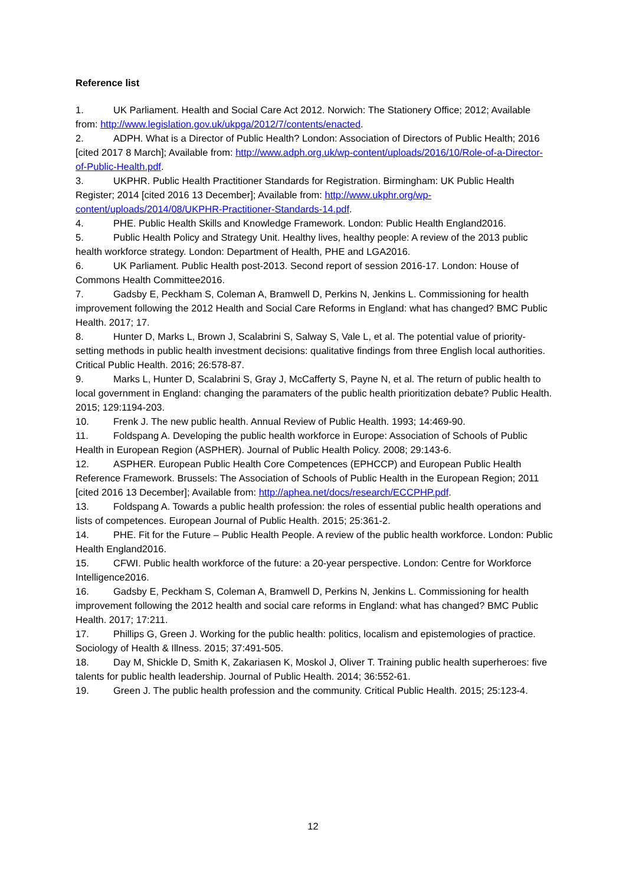Reference list
1. UK Parliament. Health and Social Care Act 2012. Norwich: The Stationery Office; 2012; Available from: http://www.legislation.gov.uk/ukpga/2012/7/contents/enacted.
2. ADPH. What is a Director of Public Health? London: Association of Directors of Public Health; 2016 [cited 2017 8 March]; Available from: http://www.adph.org.uk/wp-content/uploads/2016/10/Role-of-a-Director-of-Public-Health.pdf.
3. UKPHR. Public Health Practitioner Standards for Registration. Birmingham: UK Public Health Register; 2014 [cited 2016 13 December]; Available from: http://www.ukphr.org/wp-content/uploads/2014/08/UKPHR-Practitioner-Standards-14.pdf.
4. PHE. Public Health Skills and Knowledge Framework. London: Public Health England2016.
5. Public Health Policy and Strategy Unit. Healthy lives, healthy people: A review of the 2013 public health workforce strategy. London: Department of Health, PHE and LGA2016.
6. UK Parliament. Public Health post-2013. Second report of session 2016-17. London: House of Commons Health Committee2016.
7. Gadsby E, Peckham S, Coleman A, Bramwell D, Perkins N, Jenkins L. Commissioning for health improvement following the 2012 Health and Social Care Reforms in England: what has changed? BMC Public Health. 2017; 17.
8. Hunter D, Marks L, Brown J, Scalabrini S, Salway S, Vale L, et al. The potential value of priority-setting methods in public health investment decisions: qualitative findings from three English local authorities. Critical Public Health. 2016; 26:578-87.
9. Marks L, Hunter D, Scalabrini S, Gray J, McCafferty S, Payne N, et al. The return of public health to local government in England: changing the paramaters of the public health prioritization debate? Public Health. 2015; 129:1194-203.
10. Frenk J. The new public health. Annual Review of Public Health. 1993; 14:469-90.
11. Foldspang A. Developing the public health workforce in Europe: Association of Schools of Public Health in European Region (ASPHER). Journal of Public Health Policy. 2008; 29:143-6.
12. ASPHER. European Public Health Core Competences (EPHCCP) and European Public Health Reference Framework. Brussels: The Association of Schools of Public Health in the European Region; 2011 [cited 2016 13 December]; Available from: http://aphea.net/docs/research/ECCPHP.pdf.
13. Foldspang A. Towards a public health profession: the roles of essential public health operations and lists of competences. European Journal of Public Health. 2015; 25:361-2.
14. PHE. Fit for the Future – Public Health People. A review of the public health workforce. London: Public Health England2016.
15. CFWI. Public health workforce of the future: a 20-year perspective. London: Centre for Workforce Intelligence2016.
16. Gadsby E, Peckham S, Coleman A, Bramwell D, Perkins N, Jenkins L. Commissioning for health improvement following the 2012 health and social care reforms in England: what has changed? BMC Public Health. 2017; 17:211.
17. Phillips G, Green J. Working for the public health: politics, localism and epistemologies of practice. Sociology of Health & Illness. 2015; 37:491-505.
18. Day M, Shickle D, Smith K, Zakariasen K, Moskol J, Oliver T. Training public health superheroes: five talents for public health leadership. Journal of Public Health. 2014; 36:552-61.
19. Green J. The public health profession and the community. Critical Public Health. 2015; 25:123-4.
12